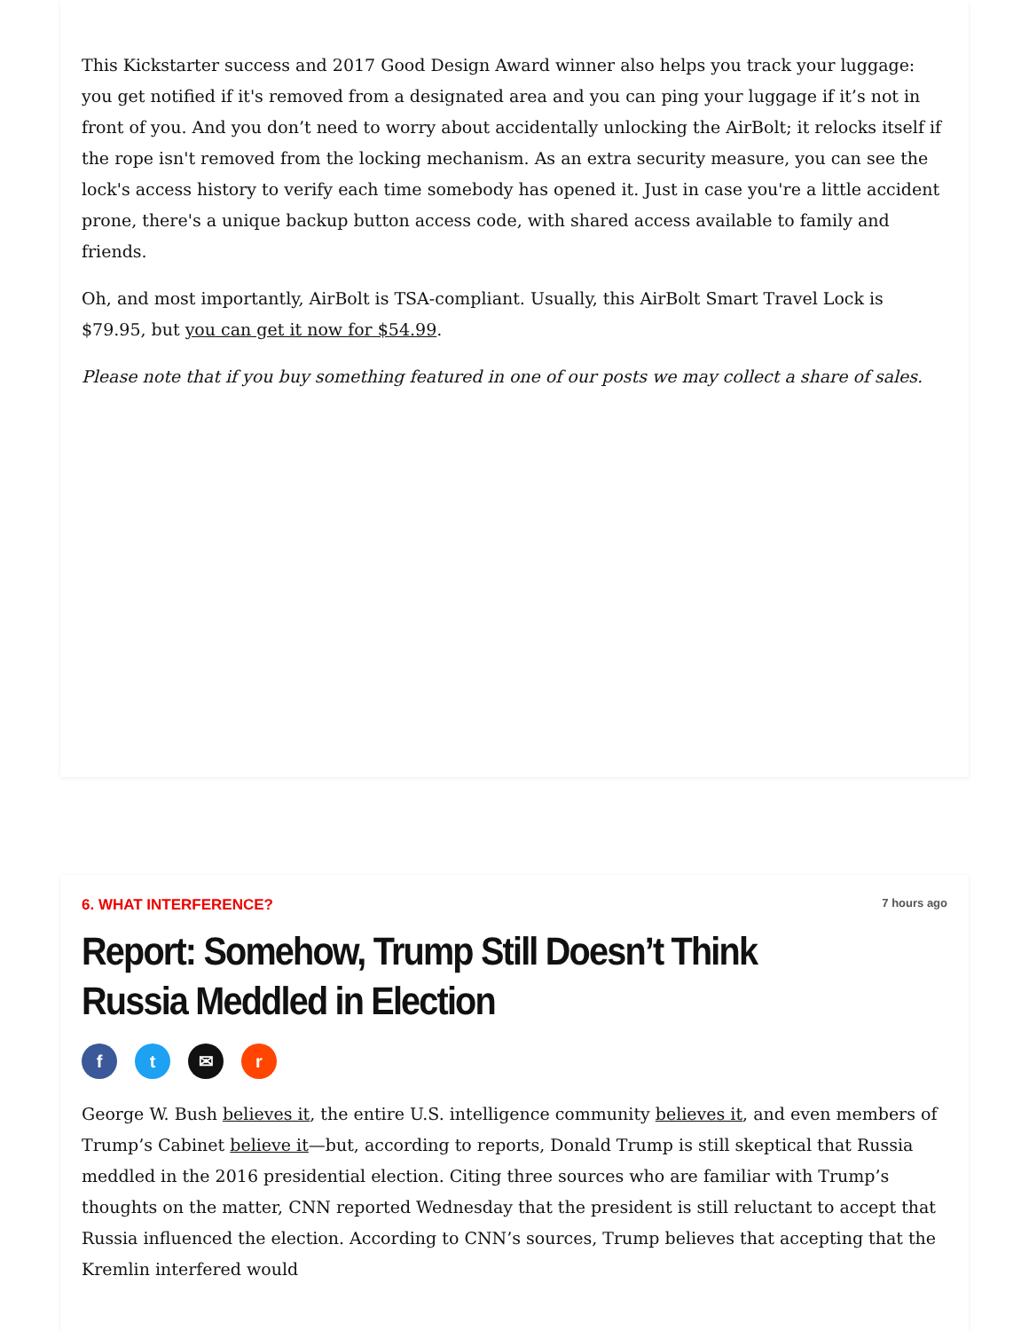This Kickstarter success and 2017 Good Design Award winner also helps you track your luggage: you get notified if it's removed from a designated area and you can ping your luggage if it’s not in front of you. And you don’t need to worry about accidentally unlocking the AirBolt; it relocks itself if the rope isn't removed from the locking mechanism. As an extra security measure, you can see the lock's access history to verify each time somebody has opened it. Just in case you're a little accident prone, there's a unique backup button access code, with shared access available to family and friends.
Oh, and most importantly, AirBolt is TSA-compliant. Usually, this AirBolt Smart Travel Lock is $79.95, but you can get it now for $54.99.
Please note that if you buy something featured in one of our posts we may collect a share of sales.
6. WHAT INTERFERENCE? 7 hours ago
Report: Somehow, Trump Still Doesn’t Think Russia Meddled in Election
ft ✉ r
George W. Bush believes it, the entire U.S. intelligence community believes it, and even members of Trump’s Cabinet believe it—but, according to reports, Donald Trump is still skeptical that Russia meddled in the 2016 presidential election. Citing three sources who are familiar with Trump’s thoughts on the matter, CNN reported Wednesday that the president is still reluctant to accept that Russia influenced the election. According to CNN’s sources, Trump believes that accepting that the Kremlin interfered would